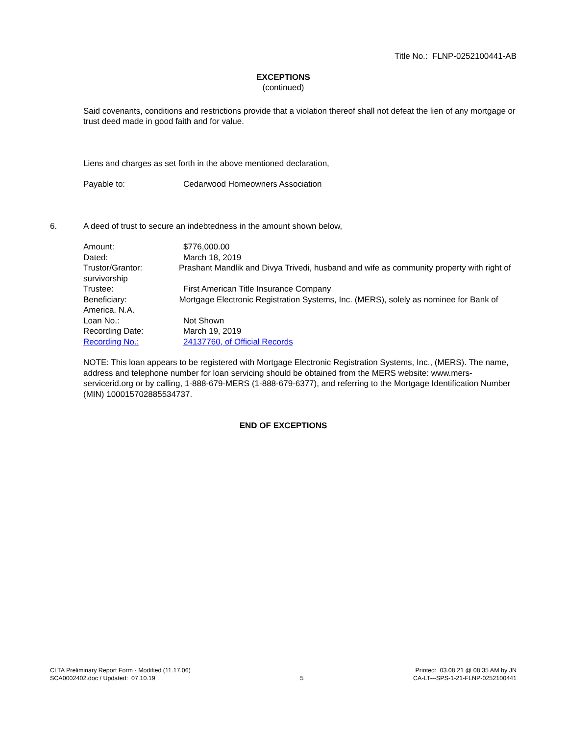Title No.: FLNP-0252100441-AB
EXCEPTIONS
(continued)
Said covenants, conditions and restrictions provide that a violation thereof shall not defeat the lien of any mortgage or trust deed made in good faith and for value.
Liens and charges as set forth in the above mentioned declaration,
Payable to: Cedarwood Homeowners Association
6. A deed of trust to secure an indebtedness in the amount shown below,
Amount: $776,000.00
Dated: March 18, 2019
Trustor/Grantor: Prashant Mandlik and Divya Trivedi, husband and wife as community property with right of survivorship
Trustee: First American Title Insurance Company
Beneficiary: Mortgage Electronic Registration Systems, Inc. (MERS), solely as nominee for Bank of America, N.A.
Loan No.: Not Shown
Recording Date: March 19, 2019
Recording No.: 24137760, of Official Records
NOTE: This loan appears to be registered with Mortgage Electronic Registration Systems, Inc., (MERS). The name, address and telephone number for loan servicing should be obtained from the MERS website: www.mers-servicerid.org or by calling, 1-888-679-MERS (1-888-679-6377), and referring to the Mortgage Identification Number (MIN) 100015702885534737.
END OF EXCEPTIONS
CLTA Preliminary Report Form - Modified (11.17.06)
SCA0002402.doc / Updated: 07.10.19
5 Printed: 03.08.21 @ 08:35 AM by JN
CA-LT---SPS-1-21-FLNP-0252100441